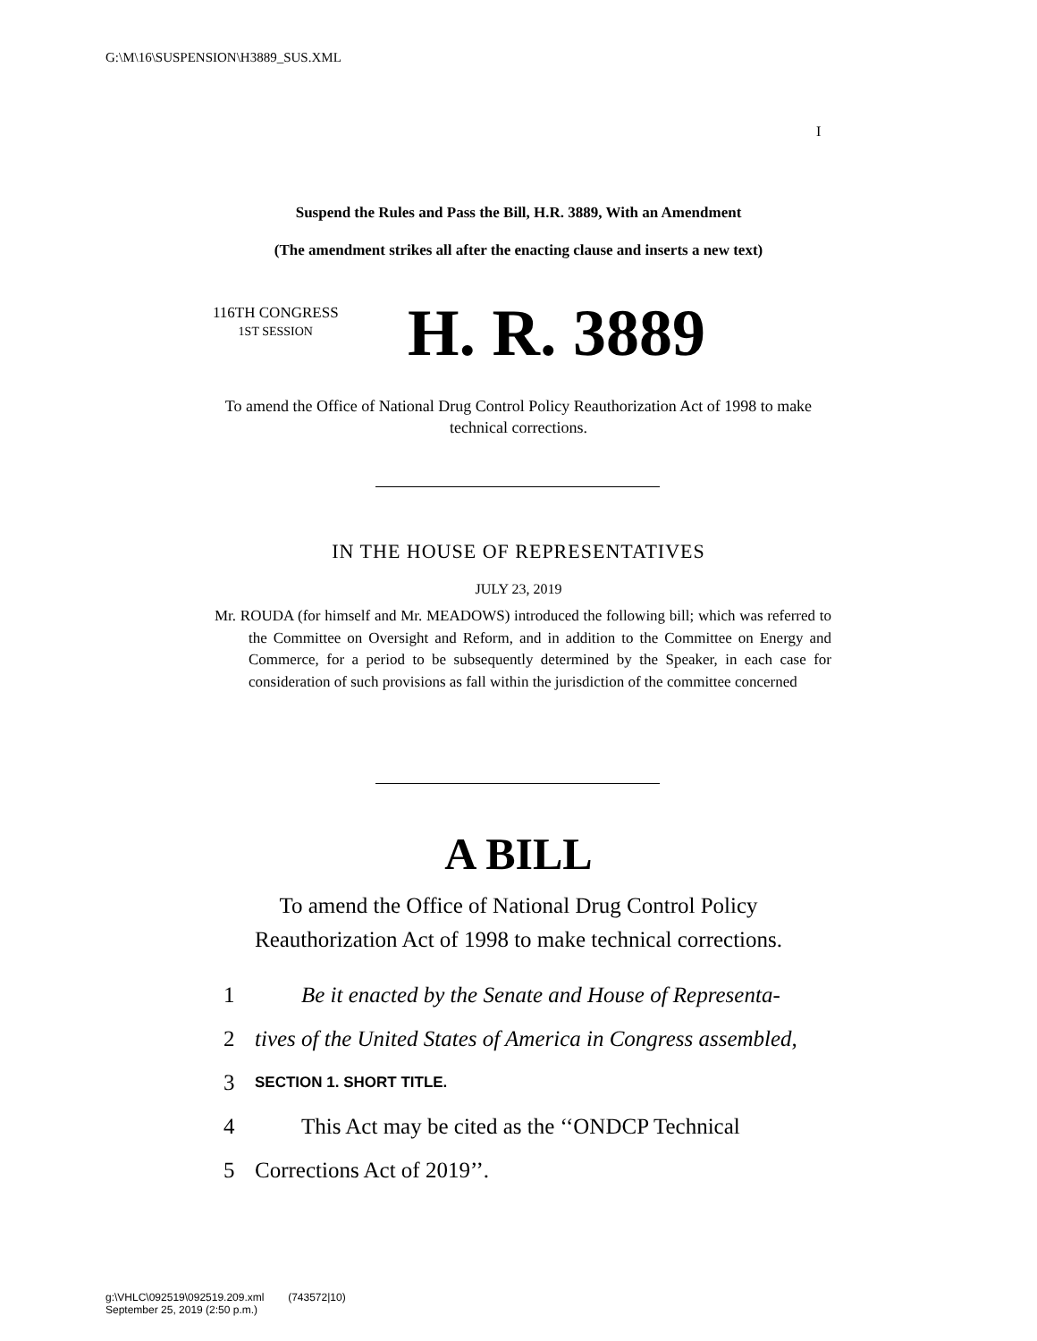G:\M\16\SUSPENSION\H3889_SUS.XML
I
Suspend the Rules and Pass the Bill, H.R. 3889, With an Amendment
(The amendment strikes all after the enacting clause and inserts a new text)
116TH CONGRESS
1ST SESSION
H. R. 3889
To amend the Office of National Drug Control Policy Reauthorization Act of 1998 to make technical corrections.
IN THE HOUSE OF REPRESENTATIVES
JULY 23, 2019
Mr. ROUDA (for himself and Mr. MEADOWS) introduced the following bill; which was referred to the Committee on Oversight and Reform, and in addition to the Committee on Energy and Commerce, for a period to be subsequently determined by the Speaker, in each case for consideration of such provisions as fall within the jurisdiction of the committee concerned
A BILL
To amend the Office of National Drug Control Policy Reauthorization Act of 1998 to make technical corrections.
1 Be it enacted by the Senate and House of Representa-
2 tives of the United States of America in Congress assembled,
3 SECTION 1. SHORT TITLE.
4 This Act may be cited as the ‘‘ONDCP Technical
5 Corrections Act of 2019’’.
g:\VHLC\092519\092519.209.xml (743572|10)
September 25, 2019 (2:50 p.m.)